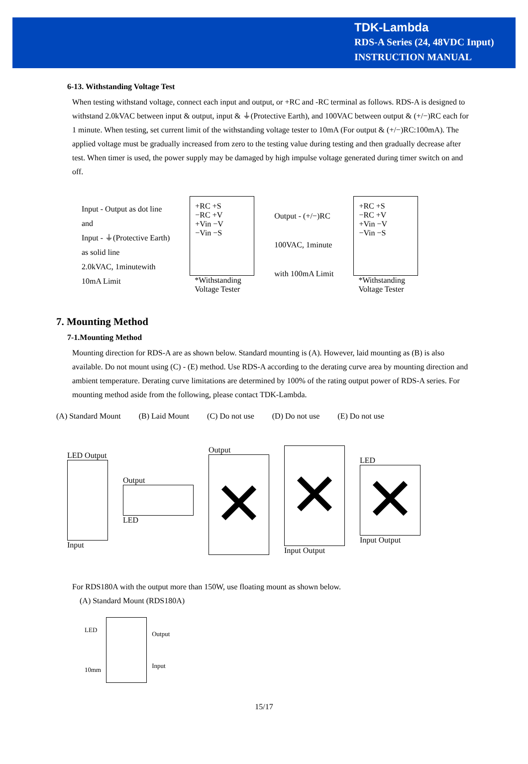TDK-Lambda
RDS-A Series (24, 48VDC Input)
INSTRUCTION MANUAL
6-13. Withstanding Voltage Test
When testing withstand voltage, connect each input and output, or +RC and -RC terminal as follows. RDS-A is designed to withstand 2.0kVAC between input & output, input & ⏚(Protective Earth), and 100VAC between output & (+/−)RC each for 1 minute. When testing, set current limit of the withstanding voltage tester to 10mA (For output & (+/−)RC:100mA). The applied voltage must be gradually increased from zero to the testing value during testing and then gradually decrease after test. When timer is used, the power supply may be damaged by high impulse voltage generated during timer switch on and off.
Input - Output as dot line
and
Input - ⏚(Protective Earth)
as solid line
2.0kVAC, 1minutewith
10mA Limit
+RC +S
−RC +V
+Vin −V
−Vin −S
*Withstanding
Voltage Tester
Output - (+/−)RC
100VAC, 1minute
with 100mA Limit
+RC +S
−RC +V
+Vin −V
−Vin −S
*Withstanding
Voltage Tester
7. Mounting Method
7-1.Mounting Method
Mounting direction for RDS-A are as shown below. Standard mounting is (A). However, laid mounting as (B) is also available. Do not mount using (C) - (E) method. Use RDS-A according to the derating curve area by mounting direction and ambient temperature. Derating curve limitations are determined by 100% of the rating output power of RDS-A series. For mounting method aside from the following, please contact TDK-Lambda.
(A) Standard Mount (B) Laid Mount (C) Do not use (D) Do not use (E) Do not use
LED Output
Input
Output
LED
Output
✕
✕
Input Output
LED
✕
Input Output
For RDS180A with the output more than 150W, use floating mount as shown below.
(A) Standard Mount (RDS180A)
LED
10mm
Output
Input
15/17